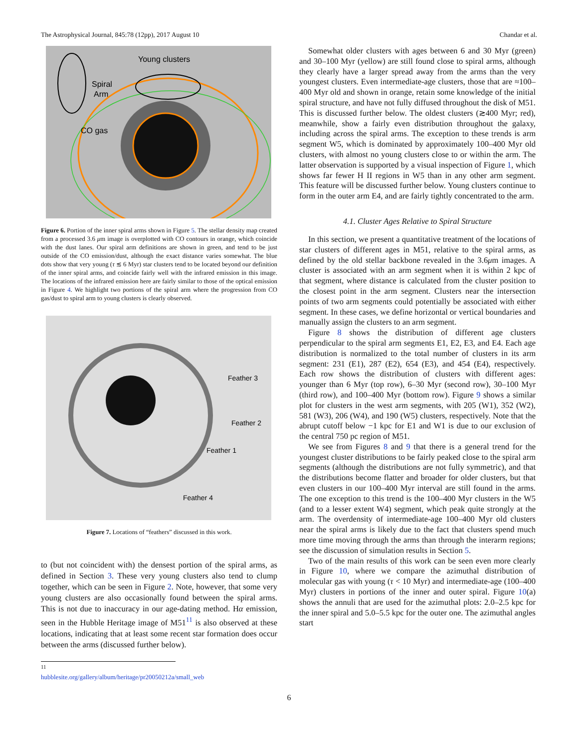The Astrophysical Journal, 845:78 (12pp), 2017 August 10 Chandar et al.
Young clusters
Spiral
Arm
CO gas
Figure 6. Portion of the inner spiral arms shown in Figure 5. The stellar density map created from a processed 3.6 μm image is overplotted with CO contours in orange, which coincide with the dust lanes. Our spiral arm definitions are shown in green, and tend to be just outside of the CO emission/dust, although the exact distance varies somewhat. The blue dots show that very young (τ ≲ 6 Myr) star clusters tend to be located beyond our definition of the inner spiral arms, and coincide fairly well with the infrared emission in this image. The locations of the infrared emission here are fairly similar to those of the optical emission in Figure 4. We highlight two portions of the spiral arm where the progression from CO gas/dust to spiral arm to young clusters is clearly observed.
Feather 3
Feather 2
Feather 1
Feather 4
Figure 7. Locations of “feathers” discussed in this work.
to (but not coincident with) the densest portion of the spiral arms, as defined in Section 3. These very young clusters also tend to clump together, which can be seen in Figure 2. Note, however, that some very young clusters are also occasionally found between the spiral arms. This is not due to inaccuracy in our age-dating method. Hα emission, seen in the Hubble Heritage image of M51<sup>11</sup> is also observed at these locations, indicating that at least some recent star formation does occur between the arms (discussed further below).
<sup>11</sup> hubblesite.org/gallery/album/heritage/pr20050212a/small_web
Somewhat older clusters with ages between 6 and 30 Myr (green) and 30–100 Myr (yellow) are still found close to spiral arms, although they clearly have a larger spread away from the arms than the very youngest clusters. Even intermediate-age clusters, those that are ≈100–400 Myr old and shown in orange, retain some knowledge of the initial spiral structure, and have not fully diffused throughout the disk of M51. This is discussed further below. The oldest clusters (≳400 Myr; red), meanwhile, show a fairly even distribution throughout the galaxy, including across the spiral arms. The exception to these trends is arm segment W5, which is dominated by approximately 100–400 Myr old clusters, with almost no young clusters close to or within the arm. The latter observation is supported by a visual inspection of Figure 1, which shows far fewer H II regions in W5 than in any other arm segment. This feature will be discussed further below. Young clusters continue to form in the outer arm E4, and are fairly tightly concentrated to the arm.
4.1. Cluster Ages Relative to Spiral Structure
In this section, we present a quantitative treatment of the locations of star clusters of different ages in M51, relative to the spiral arms, as defined by the old stellar backbone revealed in the 3.6μm images. A cluster is associated with an arm segment when it is within 2 kpc of that segment, where distance is calculated from the cluster position to the closest point in the arm segment. Clusters near the intersection points of two arm segments could potentially be associated with either segment. In these cases, we define horizontal or vertical boundaries and manually assign the clusters to an arm segment.
Figure 8 shows the distribution of different age clusters perpendicular to the spiral arm segments E1, E2, E3, and E4. Each age distribution is normalized to the total number of clusters in its arm segment: 231 (E1), 287 (E2), 654 (E3), and 454 (E4), respectively. Each row shows the distribution of clusters with different ages: younger than 6 Myr (top row), 6–30 Myr (second row), 30–100 Myr (third row), and 100–400 Myr (bottom row). Figure 9 shows a similar plot for clusters in the west arm segments, with 205 (W1), 352 (W2), 581 (W3), 206 (W4), and 190 (W5) clusters, respectively. Note that the abrupt cutoff below −1 kpc for E1 and W1 is due to our exclusion of the central 750 pc region of M51.
We see from Figures 8 and 9 that there is a general trend for the youngest cluster distributions to be fairly peaked close to the spiral arm segments (although the distributions are not fully symmetric), and that the distributions become flatter and broader for older clusters, but that even clusters in our 100–400 Myr interval are still found in the arms. The one exception to this trend is the 100–400 Myr clusters in the W5 (and to a lesser extent W4) segment, which peak quite strongly at the arm. The overdensity of intermediate-age 100–400 Myr old clusters near the spiral arms is likely due to the fact that clusters spend much more time moving through the arms than through the interarm regions; see the discussion of simulation results in Section 5.
Two of the main results of this work can be seen even more clearly in Figure 10, where we compare the azimuthal distribution of molecular gas with young (τ < 10 Myr) and intermediate-age (100–400 Myr) clusters in portions of the inner and outer spiral. Figure 10(a) shows the annuli that are used for the azimuthal plots: 2.0–2.5 kpc for the inner spiral and 5.0–5.5 kpc for the outer one. The azimuthal angles start
6